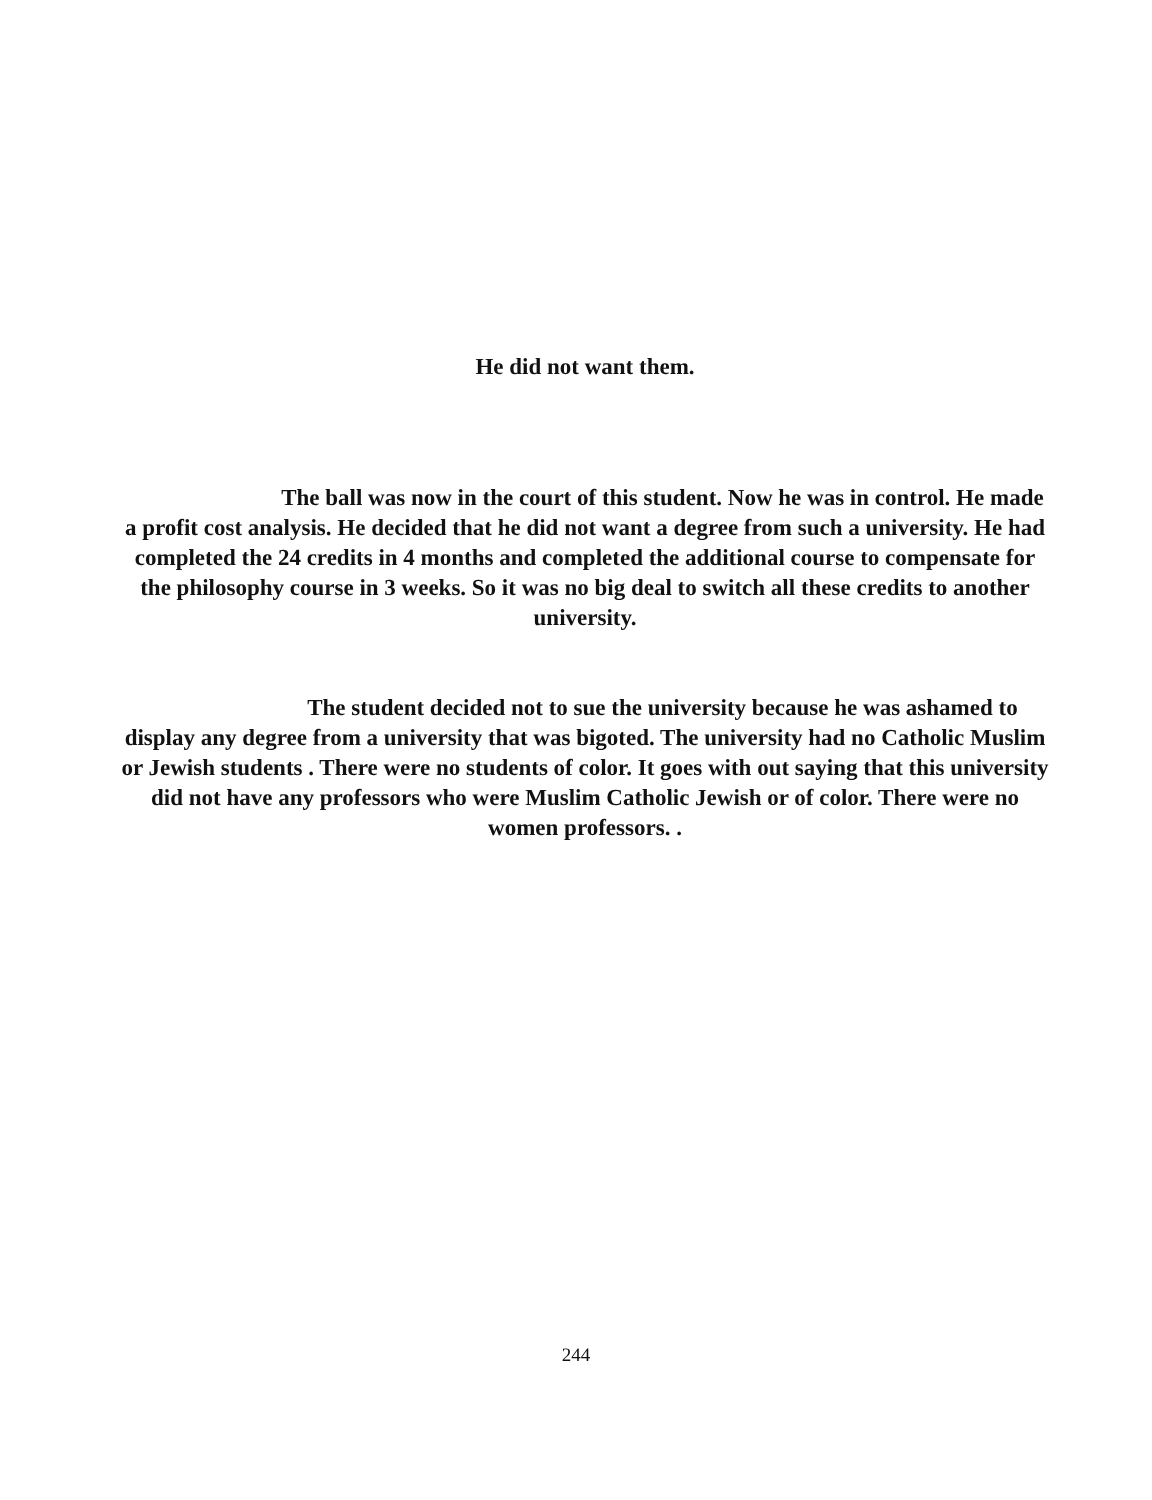He did not want them.
The ball was now in the court of this student. Now he was in control. He made a profit cost analysis. He decided that he did not want a degree from such a university. He had completed the 24 credits in 4 months and completed the additional course to compensate for the philosophy course in 3 weeks. So it was no big deal to switch all these credits to another university.
The student decided not to sue the university because he was ashamed to display any degree from a university that was bigoted. The university had no Catholic Muslim or Jewish students . There were no students of color. It goes with out saying that this university did not have any professors who were Muslim Catholic Jewish or of color. There were no women professors. .
244